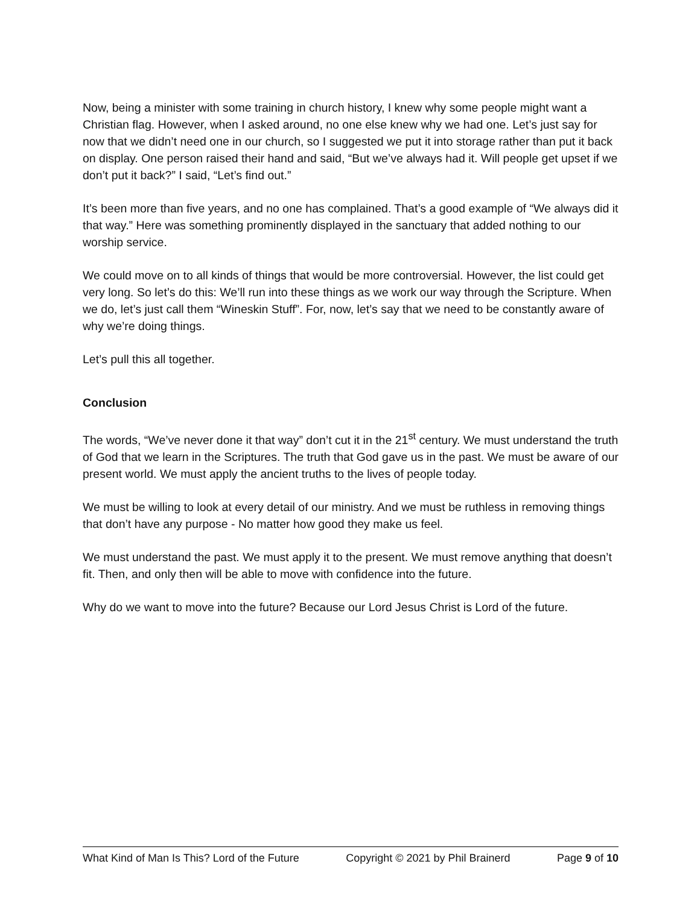Now, being a minister with some training in church history, I knew why some people might want a Christian flag. However, when I asked around, no one else knew why we had one. Let’s just say for now that we didn’t need one in our church, so I suggested we put it into storage rather than put it back on display. One person raised their hand and said, “But we’ve always had it. Will people get upset if we don’t put it back?” I said, “Let’s find out.”
It’s been more than five years, and no one has complained. That’s a good example of “We always did it that way.” Here was something prominently displayed in the sanctuary that added nothing to our worship service.
We could move on to all kinds of things that would be more controversial. However, the list could get very long. So let’s do this: We’ll run into these things as we work our way through the Scripture. When we do, let’s just call them “Wineskin Stuff”. For, now, let’s say that we need to be constantly aware of why we’re doing things.
Let’s pull this all together.
Conclusion
The words, “We’ve never done it that way” don’t cut it in the 21<sup>st</sup> century. We must understand the truth of God that we learn in the Scriptures. The truth that God gave us in the past. We must be aware of our present world. We must apply the ancient truths to the lives of people today.
We must be willing to look at every detail of our ministry. And we must be ruthless in removing things that don’t have any purpose - No matter how good they make us feel.
We must understand the past. We must apply it to the present. We must remove anything that doesn’t fit. Then, and only then will be able to move with confidence into the future.
Why do we want to move into the future? Because our Lord Jesus Christ is Lord of the future.
What Kind of Man Is This? Lord of the Future Copyright © 2021 by Phil Brainerd Page 9 of 10